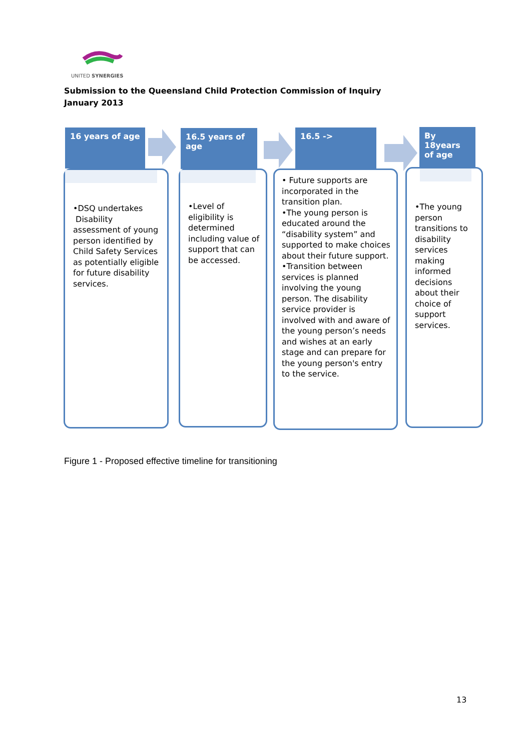UNITED SYNERGIES
Submission to the Queensland Child Protection Commission of Inquiry
January 2013
16 years of age
•DSQ undertakes
Disability assessment of young person identified by Child Safety Services as potentially eligible for future disability services.
16.5 years of age
•Level of eligibility is determined including value of support that can be accessed.
16.5 ->
• Future supports are incorporated in the transition plan.
•The young person is educated around the “disability system” and supported to make choices about their future support.
•Transition between services is planned involving the young person. The disability service provider is involved with and aware of the young person’s needs and wishes at an early stage and can prepare for the young person's entry to the service.
By 18years of age
•The young person transitions to disability services making informed decisions about their choice of support services.
Figure 1 - Proposed effective timeline for transitioning
13